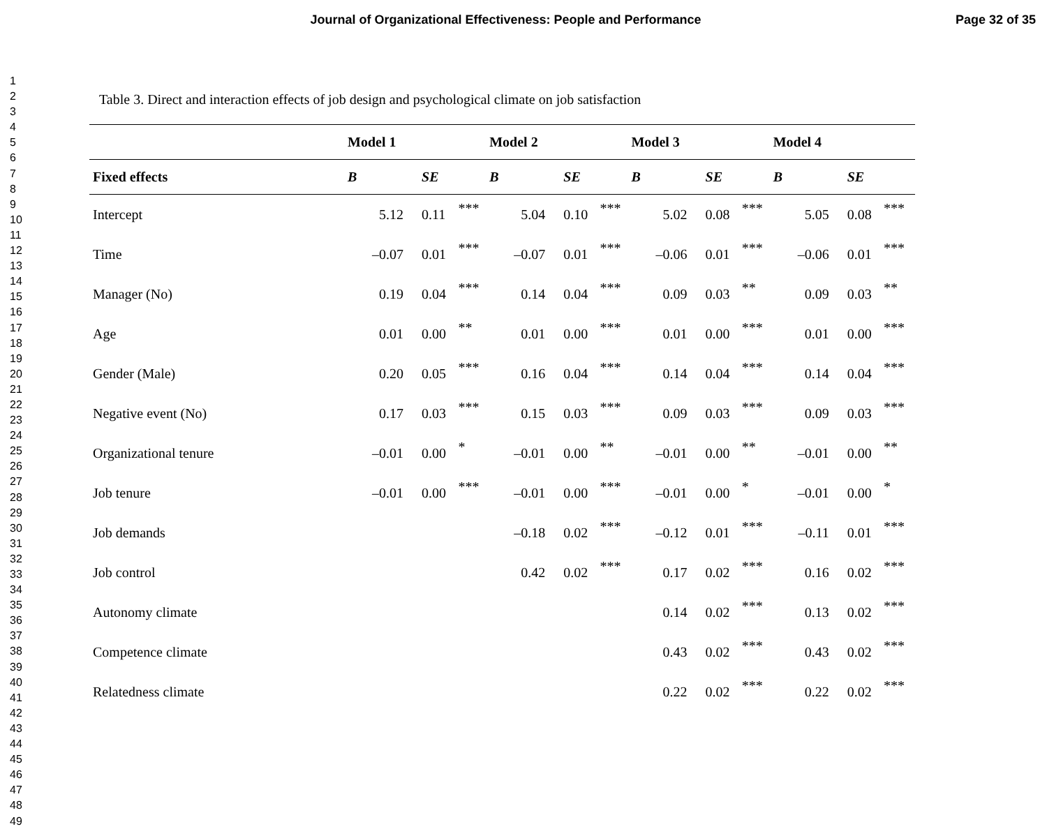Journal of Organizational Effectiveness: People and Performance
Page 32 of 35
1
2
3
4
5
6
7
8
9
10
11
12
13
14
15
16
17
18
19
20
21
22
23
24
25
26
27
28
29
30
31
32
33
34
35
36
37
38
39
40
41
42
43
44
45
46
47
48
49
Table 3. Direct and interaction effects of job design and psychological climate on job satisfaction
| | Model 1 | | | Model 2 | | | Model 3 | | | Model 4 | | |
| --- | --- | --- | --- | --- | --- | --- | --- | --- | --- | --- | --- | --- |
| Fixed effects | B | SE | | B | SE | | B | SE | | B | SE | |
| Intercept | 5.12 | 0.11 | *** | 5.04 | 0.10 | *** | 5.02 | 0.08 | *** | 5.05 | 0.08 | *** |
| Time | –0.07 | 0.01 | *** | –0.07 | 0.01 | *** | –0.06 | 0.01 | *** | –0.06 | 0.01 | *** |
| Manager (No) | 0.19 | 0.04 | *** | 0.14 | 0.04 | *** | 0.09 | 0.03 | ** | 0.09 | 0.03 | ** |
| Age | 0.01 | 0.00 | ** | 0.01 | 0.00 | *** | 0.01 | 0.00 | *** | 0.01 | 0.00 | *** |
| Gender (Male) | 0.20 | 0.05 | *** | 0.16 | 0.04 | *** | 0.14 | 0.04 | *** | 0.14 | 0.04 | *** |
| Negative event (No) | 0.17 | 0.03 | *** | 0.15 | 0.03 | *** | 0.09 | 0.03 | *** | 0.09 | 0.03 | *** |
| Organizational tenure | –0.01 | 0.00 | * | –0.01 | 0.00 | ** | –0.01 | 0.00 | ** | –0.01 | 0.00 | ** |
| Job tenure | –0.01 | 0.00 | *** | –0.01 | 0.00 | *** | –0.01 | 0.00 | * | –0.01 | 0.00 | * |
| Job demands | | | | –0.18 | 0.02 | *** | –0.12 | 0.01 | *** | –0.11 | 0.01 | *** |
| Job control | | | | 0.42 | 0.02 | *** | 0.17 | 0.02 | *** | 0.16 | 0.02 | *** |
| Autonomy climate | | | | | | | 0.14 | 0.02 | *** | 0.13 | 0.02 | *** |
| Competence climate | | | | | | | 0.43 | 0.02 | *** | 0.43 | 0.02 | *** |
| Relatedness climate | | | | | | | 0.22 | 0.02 | *** | 0.22 | 0.02 | *** |